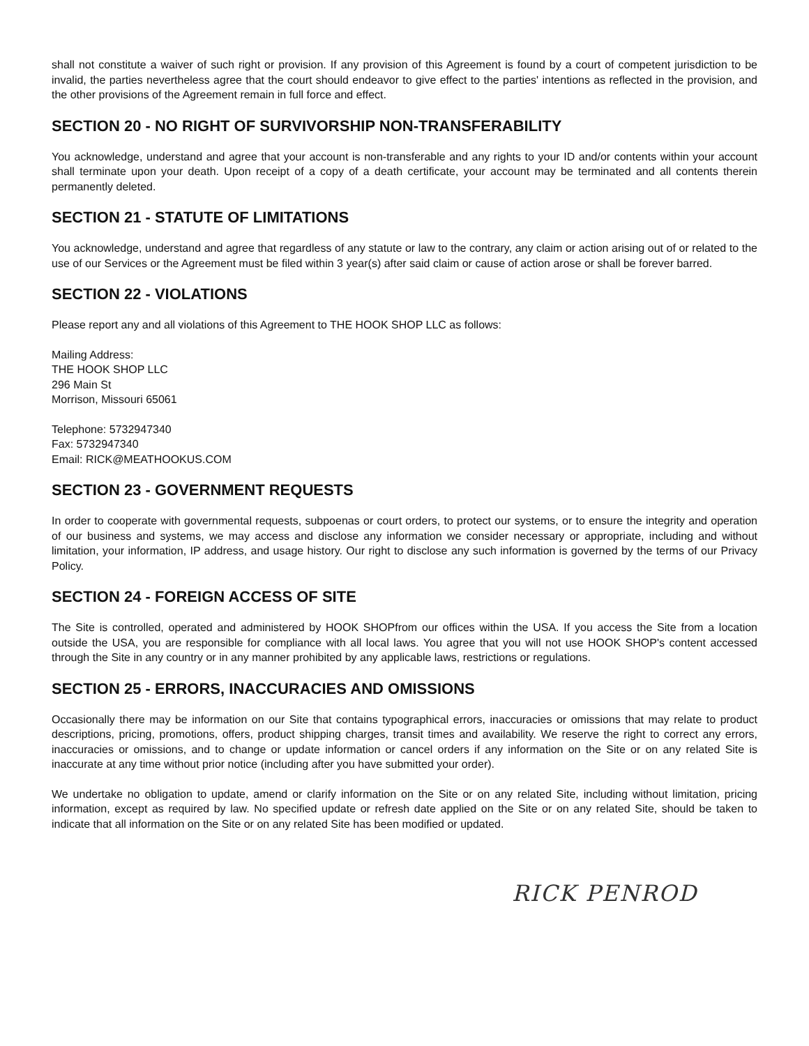shall not constitute a waiver of such right or provision. If any provision of this Agreement is found by a court of competent jurisdiction to be invalid, the parties nevertheless agree that the court should endeavor to give effect to the parties' intentions as reflected in the provision, and the other provisions of the Agreement remain in full force and effect.
SECTION 20 - NO RIGHT OF SURVIVORSHIP NON-TRANSFERABILITY
You acknowledge, understand and agree that your account is non-transferable and any rights to your ID and/or contents within your account shall terminate upon your death. Upon receipt of a copy of a death certificate, your account may be terminated and all contents therein permanently deleted.
SECTION 21 - STATUTE OF LIMITATIONS
You acknowledge, understand and agree that regardless of any statute or law to the contrary, any claim or action arising out of or related to the use of our Services or the Agreement must be filed within 3 year(s) after said claim or cause of action arose or shall be forever barred.
SECTION 22 - VIOLATIONS
Please report any and all violations of this Agreement to THE HOOK SHOP LLC as follows:
Mailing Address:
THE HOOK SHOP LLC
296 Main St
Morrison, Missouri 65061
Telephone: 5732947340
Fax: 5732947340
Email: RICK@MEATHOOKUS.COM
SECTION 23 - GOVERNMENT REQUESTS
In order to cooperate with governmental requests, subpoenas or court orders, to protect our systems, or to ensure the integrity and operation of our business and systems, we may access and disclose any information we consider necessary or appropriate, including and without limitation, your information, IP address, and usage history. Our right to disclose any such information is governed by the terms of our Privacy Policy.
SECTION 24 - FOREIGN ACCESS OF SITE
The Site is controlled, operated and administered by HOOK SHOPfrom our offices within the USA. If you access the Site from a location outside the USA, you are responsible for compliance with all local laws. You agree that you will not use HOOK SHOP's content accessed through the Site in any country or in any manner prohibited by any applicable laws, restrictions or regulations.
SECTION 25 - ERRORS, INACCURACIES AND OMISSIONS
Occasionally there may be information on our Site that contains typographical errors, inaccuracies or omissions that may relate to product descriptions, pricing, promotions, offers, product shipping charges, transit times and availability. We reserve the right to correct any errors, inaccuracies or omissions, and to change or update information or cancel orders if any information on the Site or on any related Site is inaccurate at any time without prior notice (including after you have submitted your order).
We undertake no obligation to update, amend or clarify information on the Site or on any related Site, including without limitation, pricing information, except as required by law. No specified update or refresh date applied on the Site or on any related Site, should be taken to indicate that all information on the Site or on any related Site has been modified or updated.
RICK PENROD